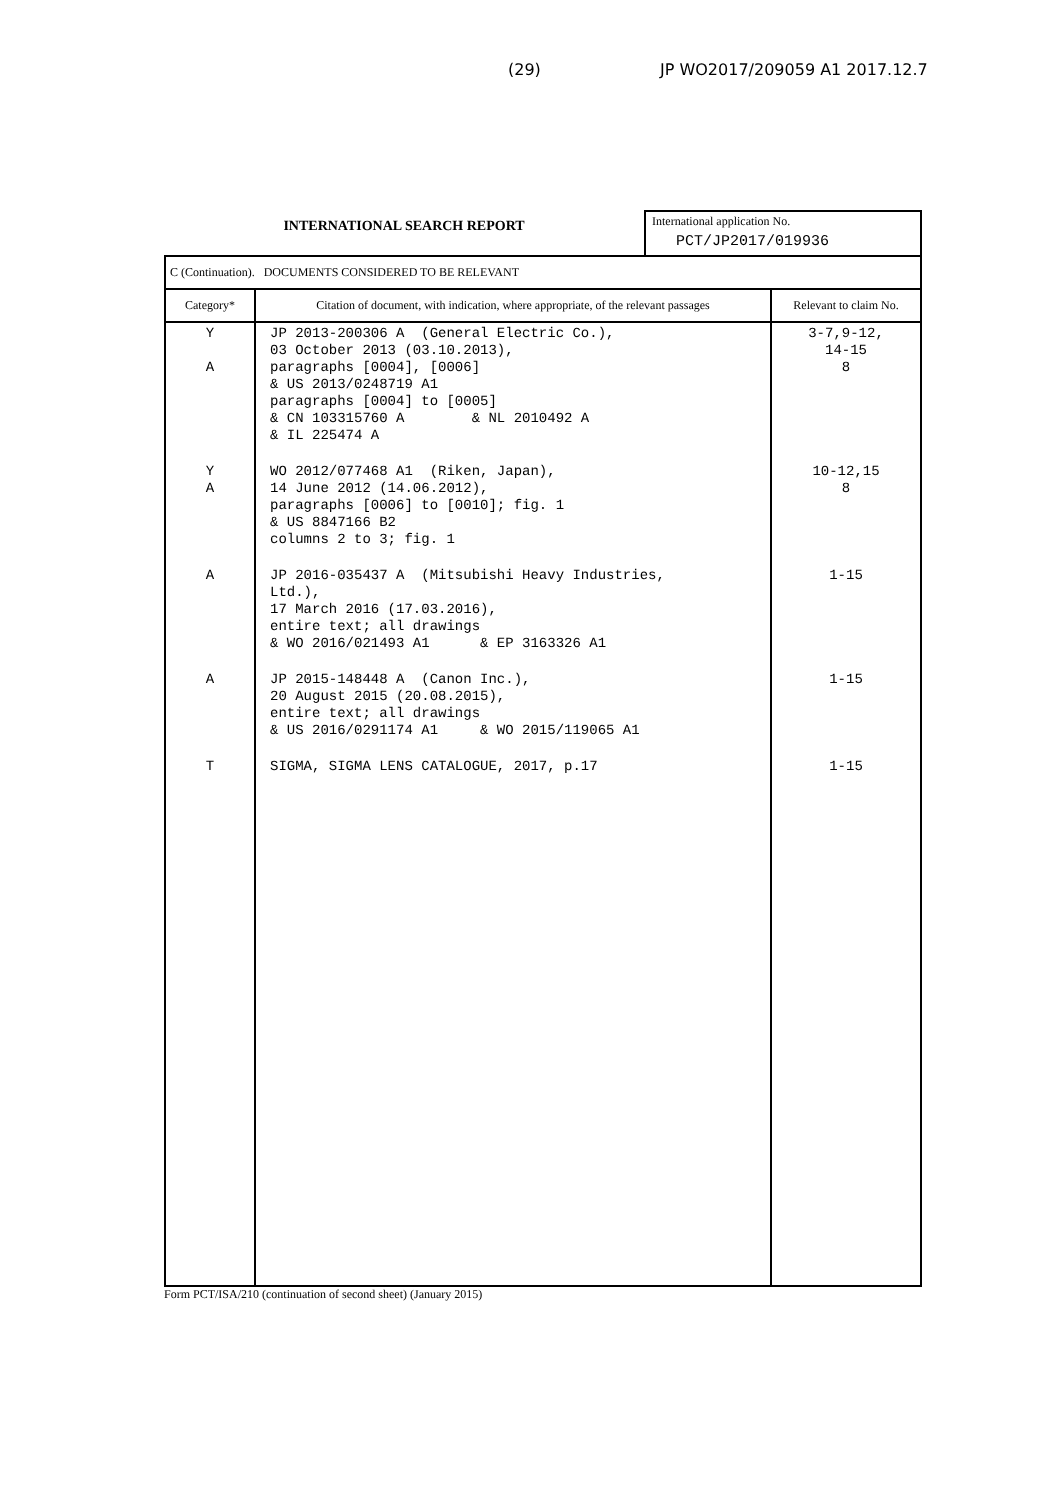(29) JP WO2017/209059 A1 2017.12.7
INTERNATIONAL SEARCH REPORT
International application No.
PCT/JP2017/019936
| C (Continuation). DOCUMENTS CONSIDERED TO BE RELEVANT | | |
| --- | --- | --- |
| Category* | Citation of document, with indication, where appropriate, of the relevant passages | Relevant to claim No. |
| Y A | JP 2013-200306 A (General Electric Co.), 03 October 2013 (03.10.2013), paragraphs [0004], [0006] & US 2013/0248719 A1 paragraphs [0004] to [0005] & CN 103315760 A & NL 2010492 A & IL 225474 A | 3-7,9-12, 14-15 8 |
| Y A | WO 2012/077468 A1 (Riken, Japan), 14 June 2012 (14.06.2012), paragraphs [0006] to [0010]; fig. 1 & US 8847166 B2 columns 2 to 3; fig. 1 | 10-12,15 8 |
| A | JP 2016-035437 A (Mitsubishi Heavy Industries, Ltd.), 17 March 2016 (17.03.2016), entire text; all drawings & WO 2016/021493 A1 & EP 3163326 A1 | 1-15 |
| A | JP 2015-148448 A (Canon Inc.), 20 August 2015 (20.08.2015), entire text; all drawings & US 2016/0291174 A1 & WO 2015/119065 A1 | 1-15 |
| T | SIGMA, SIGMA LENS CATALOGUE, 2017, p.17 | 1-15 |
Form PCT/ISA/210 (continuation of second sheet) (January 2015)